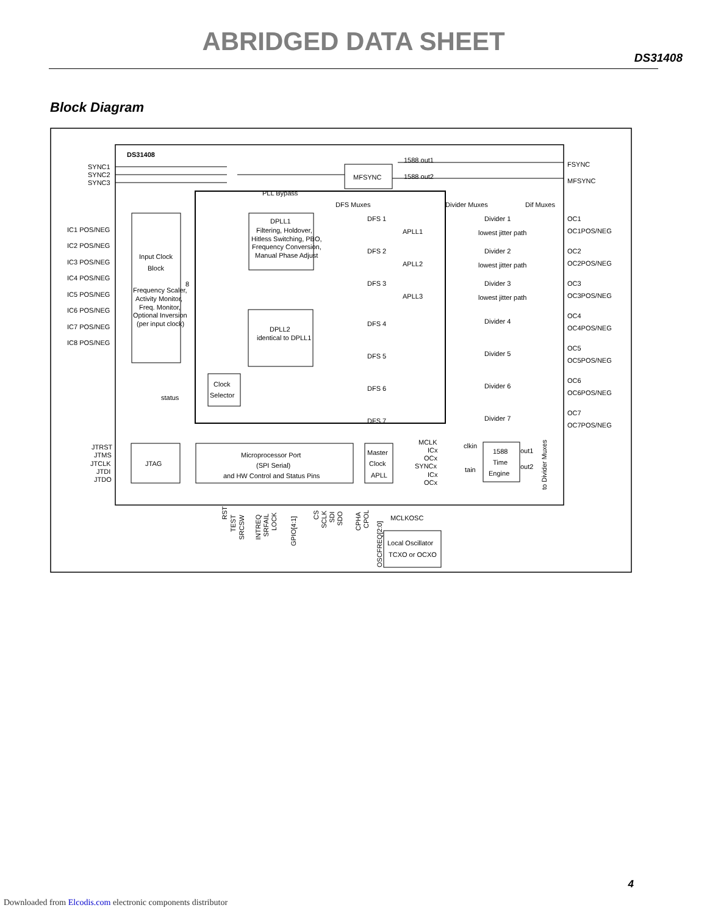ABRIDGED DATA SHEET
DS31408
Block Diagram
DS31408
SYNC1
SYNC2
SYNC3
MFSYNC
1588 out1
1588 out2
FSYNC
MFSYNC
PLL Bypass
DFS Muxes
Divider Muxes
Dif Muxes
IC1 POS/NEG
IC2 POS/NEG
IC3 POS/NEG
IC4 POS/NEG
IC5 POS/NEG
IC6 POS/NEG
IC7 POS/NEG
IC8 POS/NEG
Input Clock
Block
Frequency Scaler,
Activity Monitor,
Freq. Monitor,
Optional Inversion
(per input clock)
8
status
DPLL1
Filtering, Holdover,
Hitless Switching, PBO,
Frequency Conversion,
Manual Phase Adjust
DPLL2
identical to DPLL1
Clock
Selector
DFS 1
DFS 2
DFS 3
DFS 4
DFS 5
DFS 6
DFS 7
APLL1
APLL2
APLL3
Divider 1
Divider 2
Divider 3
Divider 4
Divider 5
Divider 6
Divider 7
lowest jitter path
lowest jitter path
lowest jitter path
OC1
OC1POS/NEG
OC2
OC2POS/NEG
OC3
OC3POS/NEG
OC4
OC4POS/NEG
OC5
OC5POS/NEG
OC6
OC6POS/NEG
OC7
OC7POS/NEG
JTRST
JTMS
JTCLK
JTDI
JTDO
JTAG
Microprocessor Port
(SPI Serial)
and HW Control and Status Pins
Master
Clock
APLL
MCLK
ICx
OCx
SYNCx
ICx
OCx
clkin
tain
1588
Time
Engine
out1
out2
to Divider Muxes
MCLKOSC
Local Oscillator
TCXO or OCXO
RST
TEST
SRCSW
INTREQ
SRFAIL
LOCK
GPIO[4:1]
CS
SCLK
SDI
SDO
CPHA
CPOL
OSCFREQ[2:0]
4
Downloaded from Elcodis.com electronic components distributor